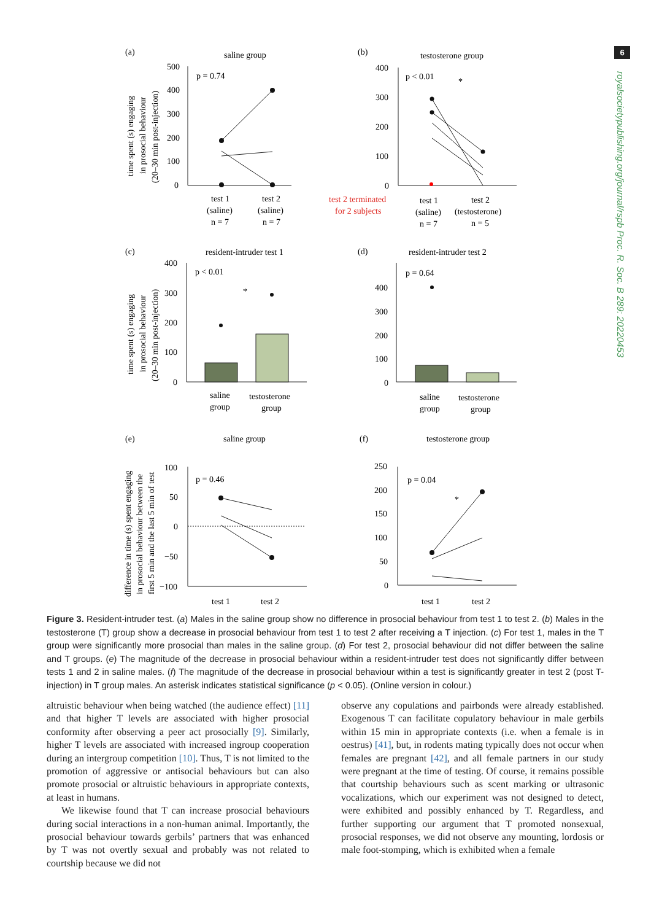6
royalsocietypublishing.org/journal/rspb Proc. R. Soc. B 289: 20220453
(a)
saline group
(b)
testosterone group
p = 0.74
p < 0.01
*
500
400
300
200
100
0
400
300
200
100
0
test 1
test 2
(saline)
(saline)
n = 7
n = 7
test 2 terminated
for 2 subjects
test 1
test 2
(saline)
(testosterone)
n = 7
n = 5
(c)
resident-intruder test 1
(d)
resident-intruder test 2
p < 0.01
*
p = 0.64
400
300
200
100
0
400
300
200
100
0
saline
group
testosterone
group
saline
group
testosterone
group
(e)
saline group
(f)
testosterone group
p = 0.46
p = 0.04
*
100
50
0
−50
−100
250
200
150
100
50
0
test 1
test 2
test 1
test 2
time spent (s) engaging
in prosocial behaviour
(20–30 min post-injection)
time spent (s) engaging
in prosocial behaviour
(20–30 min post-injection)
difference in time (s) spent engaging
in prosocial behaviour between the
first 5 min and the last 5 min of test
Figure 3. Resident-intruder test. (a) Males in the saline group show no difference in prosocial behaviour from test 1 to test 2. (b) Males in the testosterone (T) group show a decrease in prosocial behaviour from test 1 to test 2 after receiving a T injection. (c) For test 1, males in the T group were significantly more prosocial than males in the saline group. (d) For test 2, prosocial behaviour did not differ between the saline and T groups. (e) The magnitude of the decrease in prosocial behaviour within a resident-intruder test does not significantly differ between tests 1 and 2 in saline males. (f) The magnitude of the decrease in prosocial behaviour within a test is significantly greater in test 2 (post T-injection) in T group males. An asterisk indicates statistical significance (p < 0.05). (Online version in colour.)
altruistic behaviour when being watched (the audience effect) [11] and that higher T levels are associated with higher prosocial conformity after observing a peer act prosocially [9]. Similarly, higher T levels are associated with increased ingroup cooperation during an intergroup competition [10]. Thus, T is not limited to the promotion of aggressive or antisocial behaviours but can also promote prosocial or altruistic behaviours in appropriate contexts, at least in humans.
We likewise found that T can increase prosocial behaviours during social interactions in a non-human animal. Importantly, the prosocial behaviour towards gerbils’ partners that was enhanced by T was not overtly sexual and probably was not related to courtship because we did not
observe any copulations and pairbonds were already established. Exogenous T can facilitate copulatory behaviour in male gerbils within 15 min in appropriate contexts (i.e. when a female is in oestrus) [41], but, in rodents mating typically does not occur when females are pregnant [42], and all female partners in our study were pregnant at the time of testing. Of course, it remains possible that courtship behaviours such as scent marking or ultrasonic vocalizations, which our experiment was not designed to detect, were exhibited and possibly enhanced by T. Regardless, and further supporting our argument that T promoted nonsexual, prosocial responses, we did not observe any mounting, lordosis or male foot-stomping, which is exhibited when a female